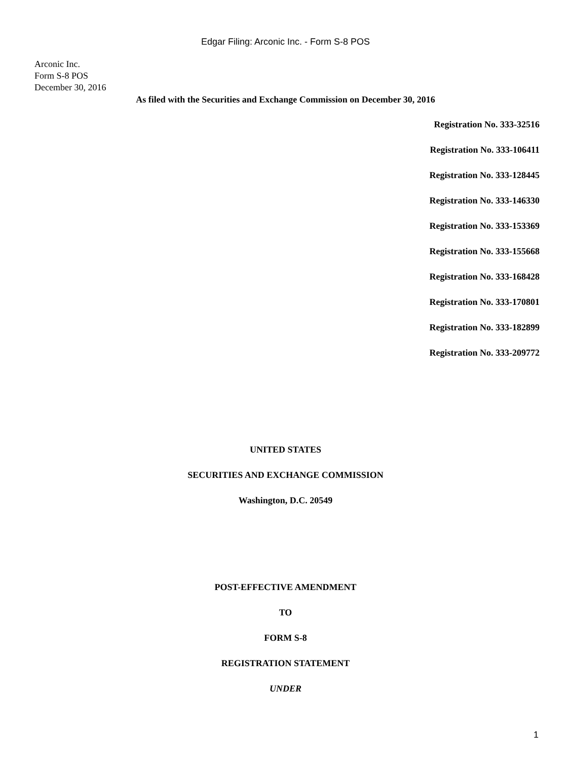Edgar Filing: Arconic Inc. - Form S-8 POS
Arconic Inc.
Form S-8 POS
December 30, 2016
As filed with the Securities and Exchange Commission on December 30, 2016
Registration No. 333-32516
Registration No. 333-106411
Registration No. 333-128445
Registration No. 333-146330
Registration No. 333-153369
Registration No. 333-155668
Registration No. 333-168428
Registration No. 333-170801
Registration No. 333-182899
Registration No. 333-209772
UNITED STATES
SECURITIES AND EXCHANGE COMMISSION
Washington, D.C. 20549
POST-EFFECTIVE AMENDMENT
TO
FORM S-8
REGISTRATION STATEMENT
UNDER
1